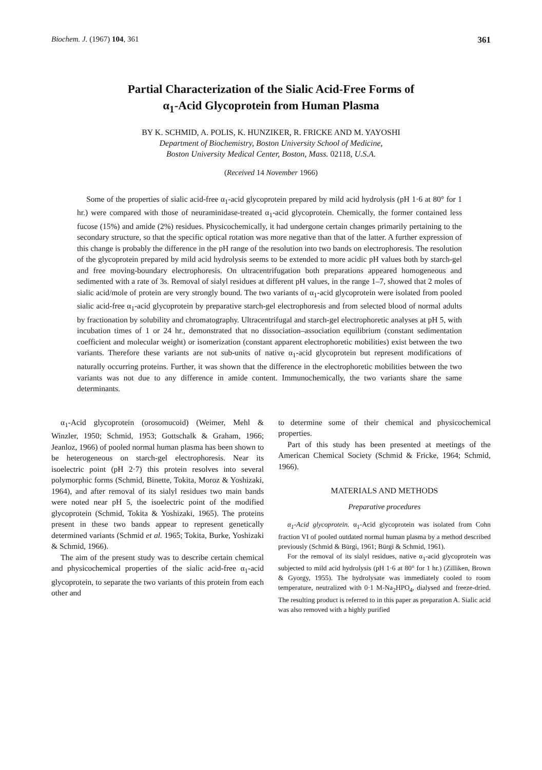Biochem. J. (1967) 104, 361 361
Partial Characterization of the Sialic Acid-Free Forms of
α<sub>1</sub>-Acid Glycoprotein from Human Plasma
BY K. SCHMID, A. POLIS, K. HUNZIKER, R. FRICKE AND M. YAYOSHI
Department of Biochemistry, Boston University School of Medicine,
Boston University Medical Center, Boston, Mass. 02118, U.S.A.
(Received 14 November 1966)
Some of the properties of sialic acid-free α<sub>1</sub>-acid glycoprotein prepared by mild acid hydrolysis (pH 1·6 at 80° for 1 hr.) were compared with those of neuraminidase-treated α<sub>1</sub>-acid glycoprotein. Chemically, the former contained less fucose (15%) and amide (2%) residues. Physicochemically, it had undergone certain changes primarily pertaining to the secondary structure, so that the specific optical rotation was more negative than that of the latter. A further expression of this change is probably the difference in the pH range of the resolution into two bands on electrophoresis. The resolution of the glycoprotein prepared by mild acid hydrolysis seems to be extended to more acidic pH values both by starch-gel and free moving-boundary electrophoresis. On ultracentrifugation both preparations appeared homogeneous and sedimented with a rate of 3s. Removal of sialyl residues at different pH values, in the range 1–7, showed that 2 moles of sialic acid/mole of protein are very strongly bound. The two variants of α<sub>1</sub>-acid glycoprotein were isolated from pooled sialic acid-free α<sub>1</sub>-acid glycoprotein by preparative starch-gel electrophoresis and from selected blood of normal adults by fractionation by solubility and chromatography. Ultracentrifugal and starch-gel electrophoretic analyses at pH 5, with incubation times of 1 or 24 hr., demonstrated that no dissociation–association equilibrium (constant sedimentation coefficient and molecular weight) or isomerization (constant apparent electrophoretic mobilities) exist between the two variants. Therefore these variants are not sub-units of native α<sub>1</sub>-acid glycoprotein but represent modifications of naturally occurring proteins. Further, it was shown that the difference in the electrophoretic mobilities between the two variants was not due to any difference in amide content. Immunochemically, the two variants share the same determinants.
α<sub>1</sub>-Acid glycoprotein (orosomucoid) (Weimer, Mehl & Winzler, 1950; Schmid, 1953; Gottschalk & Graham, 1966; Jeanloz, 1966) of pooled normal human plasma has been shown to be heterogeneous on starch-gel electrophoresis. Near its isoelectric point (pH 2·7) this protein resolves into several polymorphic forms (Schmid, Binette, Tokita, Moroz & Yoshizaki, 1964), and after removal of its sialyl residues two main bands were noted near pH 5, the isoelectric point of the modified glycoprotein (Schmid, Tokita & Yoshizaki, 1965). The proteins present in these two bands appear to represent genetically determined variants (Schmid et al. 1965; Tokita, Burke, Yoshizaki & Schmid, 1966).
The aim of the present study was to describe certain chemical and physicochemical properties of the sialic acid-free α<sub>1</sub>-acid glycoprotein, to separate the two variants of this protein from each other and
to determine some of their chemical and physicochemical properties.
Part of this study has been presented at meetings of the American Chemical Society (Schmid & Fricke, 1964; Schmid, 1966).
MATERIALS AND METHODS
Preparative procedures
α<sub>1</sub>-Acid glycoprotein. α<sub>1</sub>-Acid glycoprotein was isolated from Cohn fraction VI of pooled outdated normal human plasma by a method described previously (Schmid & Bürgi, 1961; Bürgi & Schmid, 1961).
For the removal of its sialyl residues, native α<sub>1</sub>-acid glycoprotein was subjected to mild acid hydrolysis (pH 1·6 at 80° for 1 hr.) (Zilliken, Brown & Gyorgy, 1955). The hydrolysate was immediately cooled to room temperature, neutralized with 0·1 M-Na<sub>2</sub>HPO<sub>4</sub>, dialysed and freeze-dried. The resulting product is referred to in this paper as preparation A. Sialic acid was also removed with a highly purified